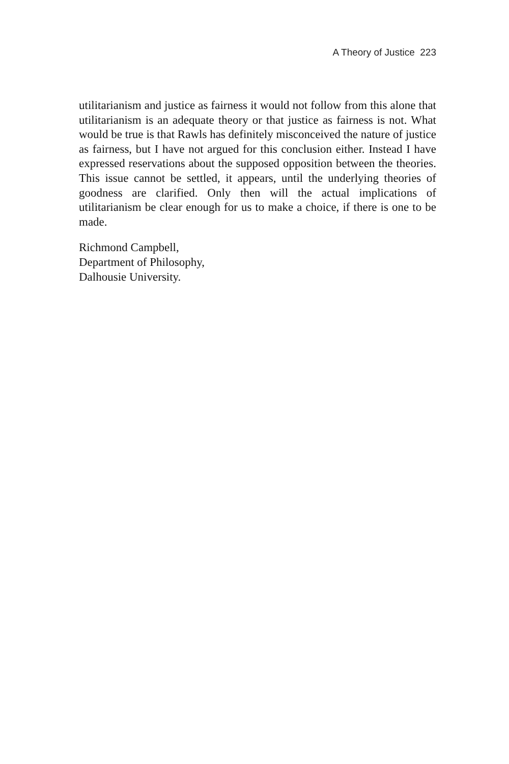A Theory of Justice 223
utilitarianism and justice as fairness it would not follow from this alone that utilitarianism is an adequate theory or that justice as fairness is not. What would be true is that Rawls has definitely misconceived the nature of justice as fairness, but I have not argued for this conclusion either. Instead I have expressed reservations about the supposed opposition between the theories. This issue cannot be settled, it appears, until the underlying theories of goodness are clarified. Only then will the actual implications of utilitarianism be clear enough for us to make a choice, if there is one to be made.
Richmond Campbell,
Department of Philosophy,
Dalhousie University.